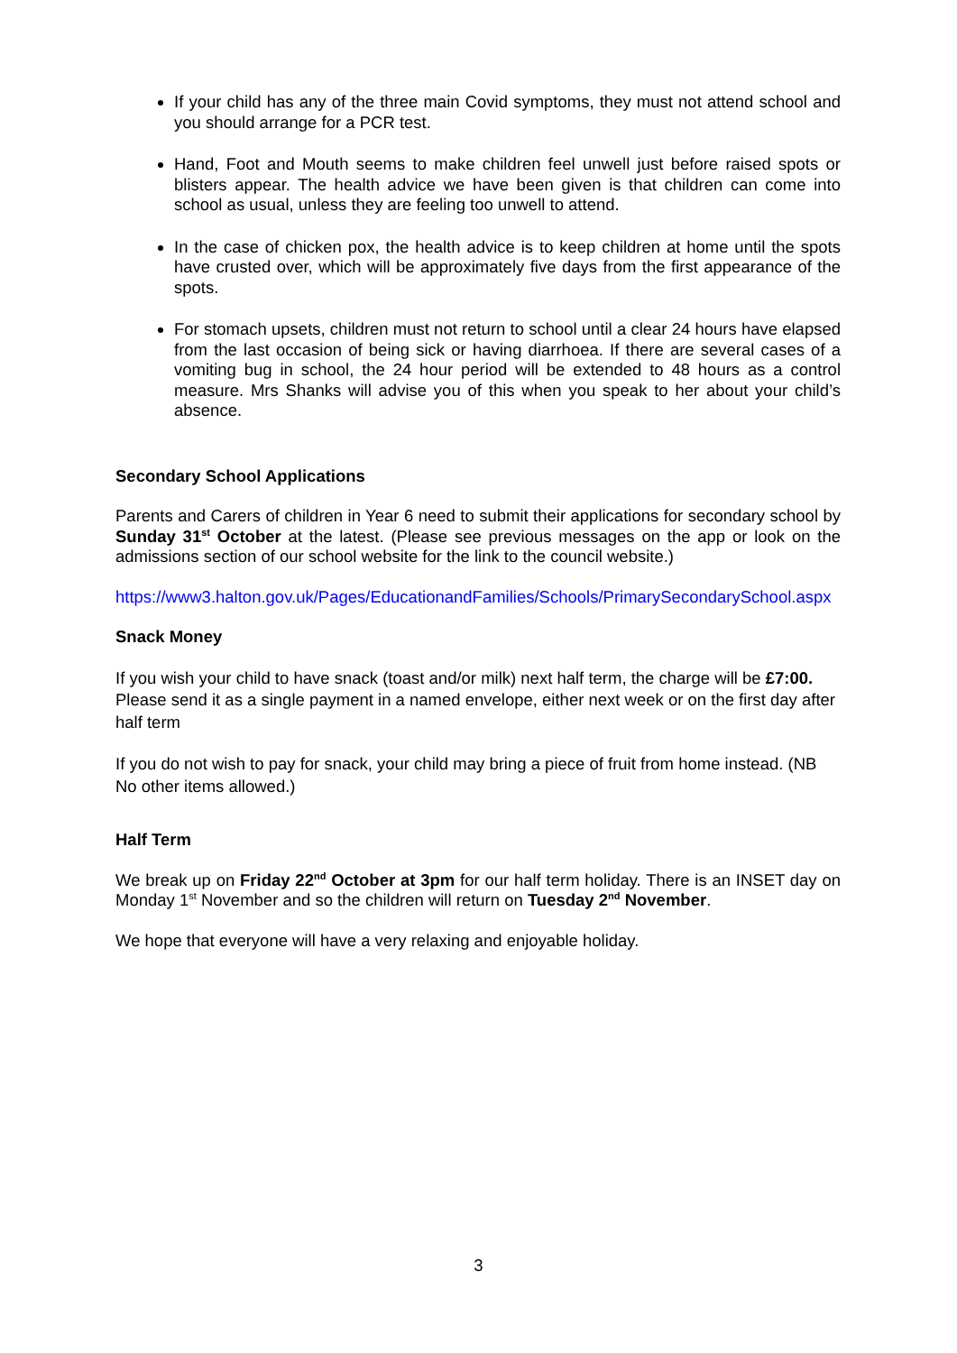If your child has any of the three main Covid symptoms, they must not attend school and you should arrange for a PCR test.
Hand, Foot and Mouth seems to make children feel unwell just before raised spots or blisters appear. The health advice we have been given is that children can come into school as usual, unless they are feeling too unwell to attend.
In the case of chicken pox, the health advice is to keep children at home until the spots have crusted over, which will be approximately five days from the first appearance of the spots.
For stomach upsets, children must not return to school until a clear 24 hours have elapsed from the last occasion of being sick or having diarrhoea. If there are several cases of a vomiting bug in school, the 24 hour period will be extended to 48 hours as a control measure. Mrs Shanks will advise you of this when you speak to her about your child’s absence.
Secondary School Applications
Parents and Carers of children in Year 6 need to submit their applications for secondary school by Sunday 31<sup>st</sup> October at the latest. (Please see previous messages on the app or look on the admissions section of our school website for the link to the council website.)
https://www3.halton.gov.uk/Pages/EducationandFamilies/Schools/PrimarySecondarySchool.aspx
Snack Money
If you wish your child to have snack (toast and/or milk) next half term, the charge will be £7:00. Please send it as a single payment in a named envelope, either next week or on the first day after half term
If you do not wish to pay for snack, your child may bring a piece of fruit from home instead. (NB No other items allowed.)
Half Term
We break up on Friday 22<sup>nd</sup> October at 3pm for our half term holiday. There is an INSET day on Monday 1<sup>st</sup> November and so the children will return on Tuesday 2<sup>nd</sup> November.
We hope that everyone will have a very relaxing and enjoyable holiday.
3